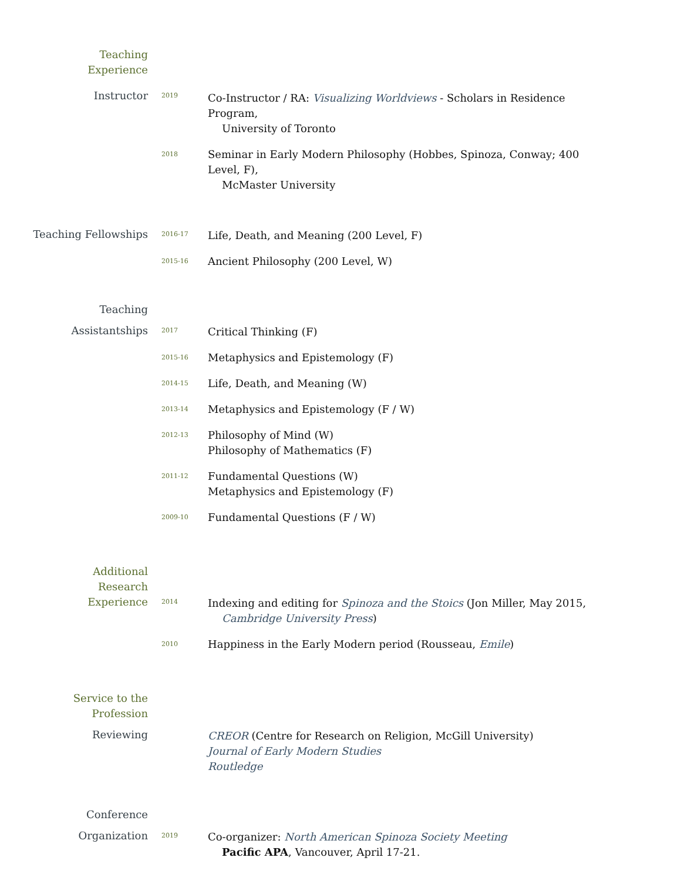Teaching
Experience
Instructor
2019
Co-Instructor / RA: Visualizing Worldviews - Scholars in Residence Program,
University of Toronto
2018
Seminar in Early Modern Philosophy (Hobbes, Spinoza, Conway; 400 Level, F),
McMaster University
Teaching Fellowships
2016-17
Life, Death, and Meaning (200 Level, F)
2015-16
Ancient Philosophy (200 Level, W)
Teaching
Assistantships
2017
Critical Thinking (F)
2015-16
Metaphysics and Epistemology (F)
2014-15
Life, Death, and Meaning (W)
2013-14
Metaphysics and Epistemology (F / W)
2012-13
Philosophy of Mind (W)
Philosophy of Mathematics (F)
2011-12
Fundamental Questions (W)
Metaphysics and Epistemology (F)
2009-10
Fundamental Questions (F / W)
Additional
Research
Experience
2014
Indexing and editing for Spinoza and the Stoics (Jon Miller, May 2015,
Cambridge University Press)
2010
Happiness in the Early Modern period (Rousseau, Emile)
Service to the
Profession
Reviewing CREOR (Centre for Research on Religion, McGill University)
Journal of Early Modern Studies
Routledge
Conference
Organization
2019
Co-organizer: North American Spinoza Society Meeting
Pacific APA, Vancouver, April 17-21.